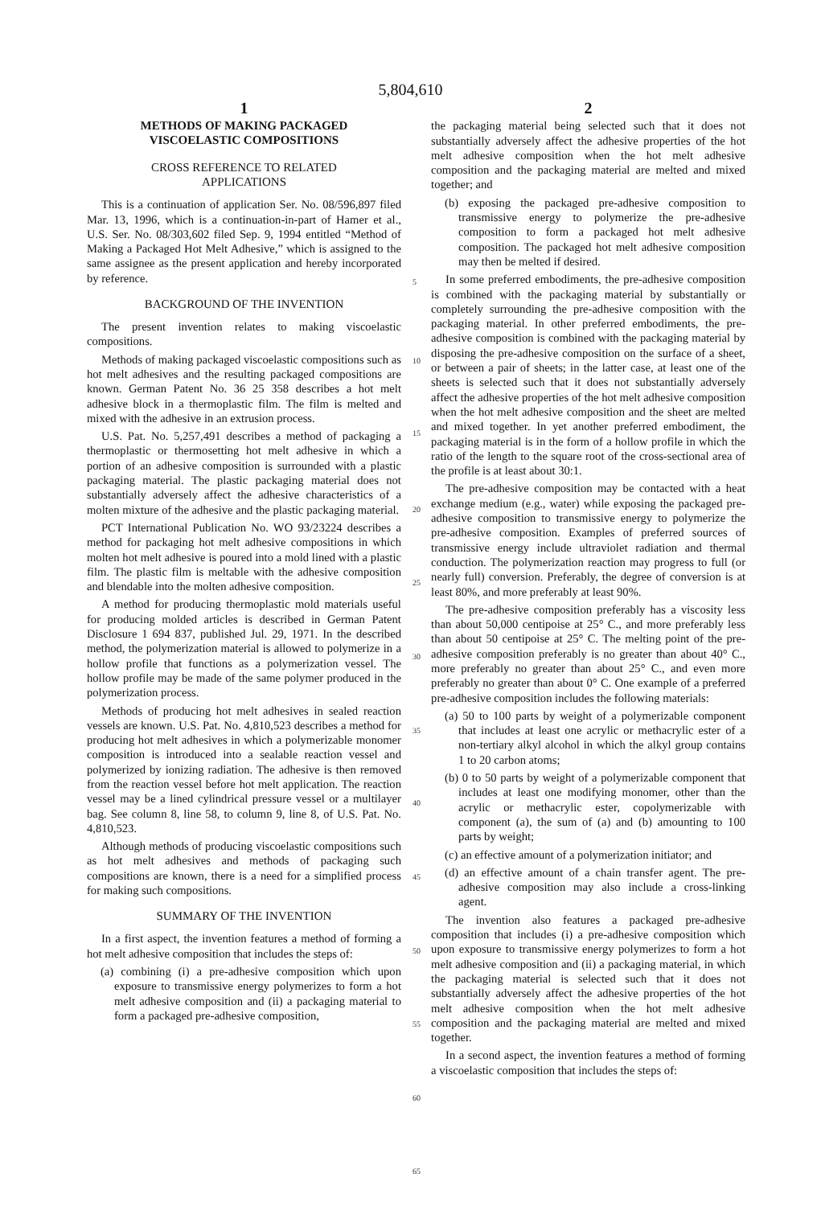5,804,610
1
METHODS OF MAKING PACKAGED
VISCOELASTIC COMPOSITIONS
CROSS REFERENCE TO RELATED
APPLICATIONS
This is a continuation of application Ser. No. 08/596,897 filed Mar. 13, 1996, which is a continuation-in-part of Hamer et al., U.S. Ser. No. 08/303,602 filed Sep. 9, 1994 entitled “Method of Making a Packaged Hot Melt Adhesive,” which is assigned to the same assignee as the present application and hereby incorporated by reference.
BACKGROUND OF THE INVENTION
The present invention relates to making viscoelastic compositions.
Methods of making packaged viscoelastic compositions such as hot melt adhesives and the resulting packaged compositions are known. German Patent No. 36 25 358 describes a hot melt adhesive block in a thermoplastic film. The film is melted and mixed with the adhesive in an extrusion process.
U.S. Pat. No. 5,257,491 describes a method of packaging a thermoplastic or thermosetting hot melt adhesive in which a portion of an adhesive composition is surrounded with a plastic packaging material. The plastic packaging material does not substantially adversely affect the adhesive characteristics of a molten mixture of the adhesive and the plastic packaging material.
PCT International Publication No. WO 93/23224 describes a method for packaging hot melt adhesive compositions in which molten hot melt adhesive is poured into a mold lined with a plastic film. The plastic film is meltable with the adhesive composition and blendable into the molten adhesive composition.
A method for producing thermoplastic mold materials useful for producing molded articles is described in German Patent Disclosure 1 694 837, published Jul. 29, 1971. In the described method, the polymerization material is allowed to polymerize in a hollow profile that functions as a polymerization vessel. The hollow profile may be made of the same polymer produced in the polymerization process.
Methods of producing hot melt adhesives in sealed reaction vessels are known. U.S. Pat. No. 4,810,523 describes a method for producing hot melt adhesives in which a polymerizable monomer composition is introduced into a sealable reaction vessel and polymerized by ionizing radiation. The adhesive is then removed from the reaction vessel before hot melt application. The reaction vessel may be a lined cylindrical pressure vessel or a multilayer bag. See column 8, line 58, to column 9, line 8, of U.S. Pat. No. 4,810,523.
Although methods of producing viscoelastic compositions such as hot melt adhesives and methods of packaging such compositions are known, there is a need for a simplified process for making such compositions.
SUMMARY OF THE INVENTION
In a first aspect, the invention features a method of forming a hot melt adhesive composition that includes the steps of:
(a) combining (i) a pre-adhesive composition which upon exposure to transmissive energy polymerizes to form a hot melt adhesive composition and (ii) a packaging material to form a packaged pre-adhesive composition,
5
10
15
20
25
30
35
40
45
50
55
60
65
2
the packaging material being selected such that it does not substantially adversely affect the adhesive properties of the hot melt adhesive composition when the hot melt adhesive composition and the packaging material are melted and mixed together; and
(b) exposing the packaged pre-adhesive composition to transmissive energy to polymerize the pre-adhesive composition to form a packaged hot melt adhesive composition. The packaged hot melt adhesive composition may then be melted if desired.
In some preferred embodiments, the pre-adhesive composition is combined with the packaging material by substantially or completely surrounding the pre-adhesive composition with the packaging material. In other preferred embodiments, the pre-adhesive composition is combined with the packaging material by disposing the pre-adhesive composition on the surface of a sheet, or between a pair of sheets; in the latter case, at least one of the sheets is selected such that it does not substantially adversely affect the adhesive properties of the hot melt adhesive composition when the hot melt adhesive composition and the sheet are melted and mixed together. In yet another preferred embodiment, the packaging material is in the form of a hollow profile in which the ratio of the length to the square root of the cross-sectional area of the profile is at least about 30:1.
The pre-adhesive composition may be contacted with a heat exchange medium (e.g., water) while exposing the packaged pre-adhesive composition to transmissive energy to polymerize the pre-adhesive composition. Examples of preferred sources of transmissive energy include ultraviolet radiation and thermal conduction. The polymerization reaction may progress to full (or nearly full) conversion. Preferably, the degree of conversion is at least 80%, and more preferably at least 90%.
The pre-adhesive composition preferably has a viscosity less than about 50,000 centipoise at 25° C., and more preferably less than about 50 centipoise at 25° C. The melting point of the pre-adhesive composition preferably is no greater than about 40° C., more preferably no greater than about 25° C., and even more preferably no greater than about 0° C. One example of a preferred pre-adhesive composition includes the following materials:
(a) 50 to 100 parts by weight of a polymerizable component that includes at least one acrylic or methacrylic ester of a non-tertiary alkyl alcohol in which the alkyl group contains 1 to 20 carbon atoms;
(b) 0 to 50 parts by weight of a polymerizable component that includes at least one modifying monomer, other than the acrylic or methacrylic ester, copolymerizable with component (a), the sum of (a) and (b) amounting to 100 parts by weight;
(c) an effective amount of a polymerization initiator; and
(d) an effective amount of a chain transfer agent. The pre-adhesive composition may also include a cross-linking agent.
The invention also features a packaged pre-adhesive composition that includes (i) a pre-adhesive composition which upon exposure to transmissive energy polymerizes to form a hot melt adhesive composition and (ii) a packaging material, in which the packaging material is selected such that it does not substantially adversely affect the adhesive properties of the hot melt adhesive composition when the hot melt adhesive composition and the packaging material are melted and mixed together.
In a second aspect, the invention features a method of forming a viscoelastic composition that includes the steps of: